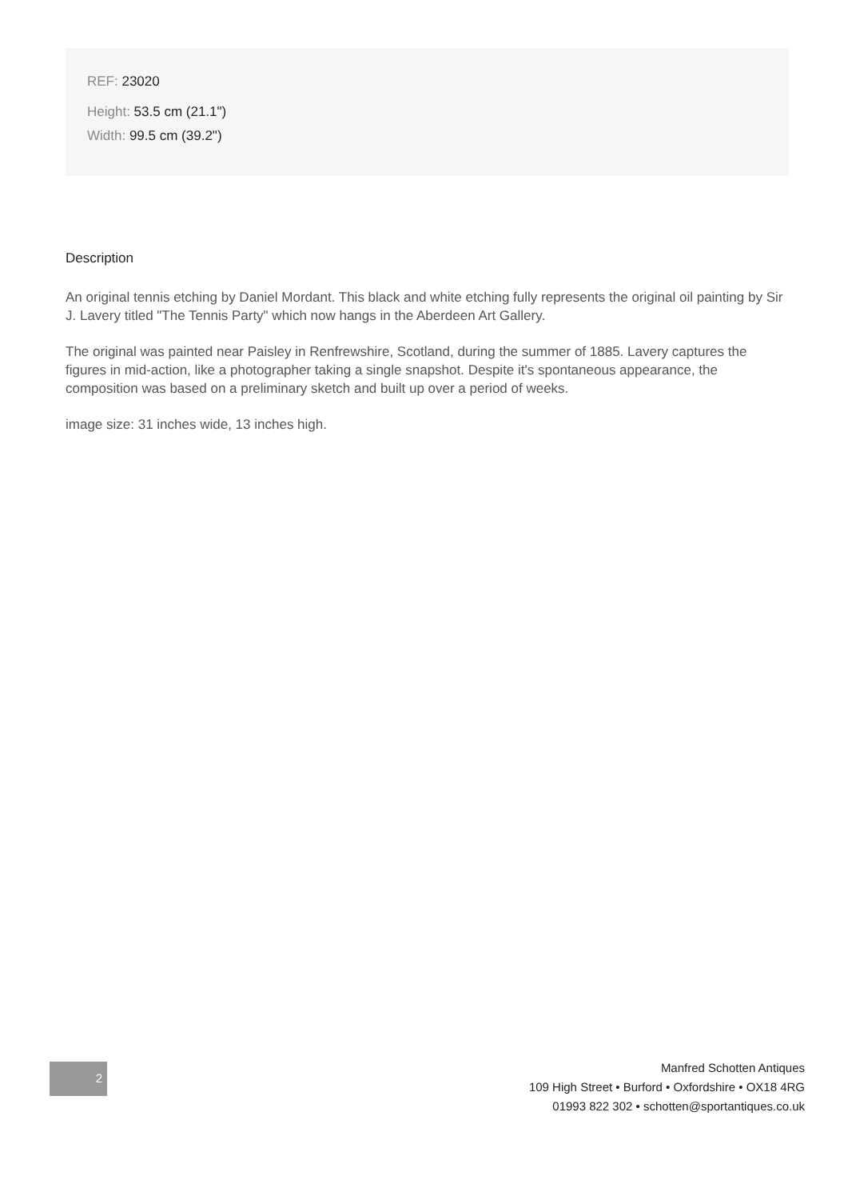REF: 23020
Height: 53.5 cm (21.1")
Width: 99.5 cm (39.2")
Description
An original tennis etching by Daniel Mordant. This black and white etching fully represents the original oil painting by Sir J. Lavery titled "The Tennis Party" which now hangs in the Aberdeen Art Gallery.
The original was painted near Paisley in Renfrewshire, Scotland, during the summer of 1885. Lavery captures the figures in mid-action, like a photographer taking a single snapshot. Despite it's spontaneous appearance, the composition was based on a preliminary sketch and built up over a period of weeks.
image size: 31 inches wide, 13 inches high.
2
Manfred Schotten Antiques
109 High Street • Burford • Oxfordshire • OX18 4RG
01993 822 302 • schotten@sportantiques.co.uk